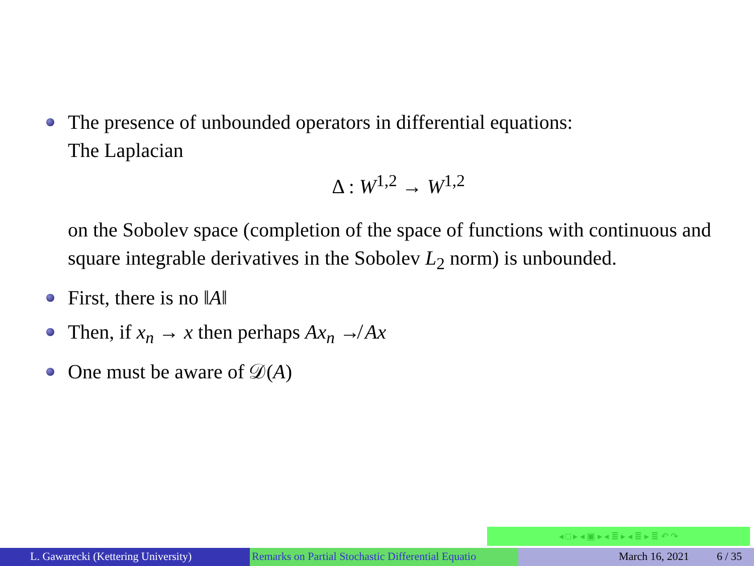The presence of unbounded operators in differential equations:
The Laplacian
Δ : W<sup>1,2</sup> → W<sup>1,2</sup>
on the Sobolev space (completion of the space of functions with continuous and square integrable derivatives in the Sobolev L<sub>2</sub> norm) is unbounded.
First, there is no ‖A‖
Then, if x<sub>n</sub> → x then perhaps Ax<sub>n</sub> ↛ Ax
One must be aware of 𝒟(A)
◂ □ ▸ ◂ ▣ ▸ ◂ ≣ ▸ ◂ ≣ ▸ ≣ ↶ ↷
L. Gawarecki (Kettering University) Remarks on Partial Stochastic Differential Equatio March 16, 2021 6 / 35